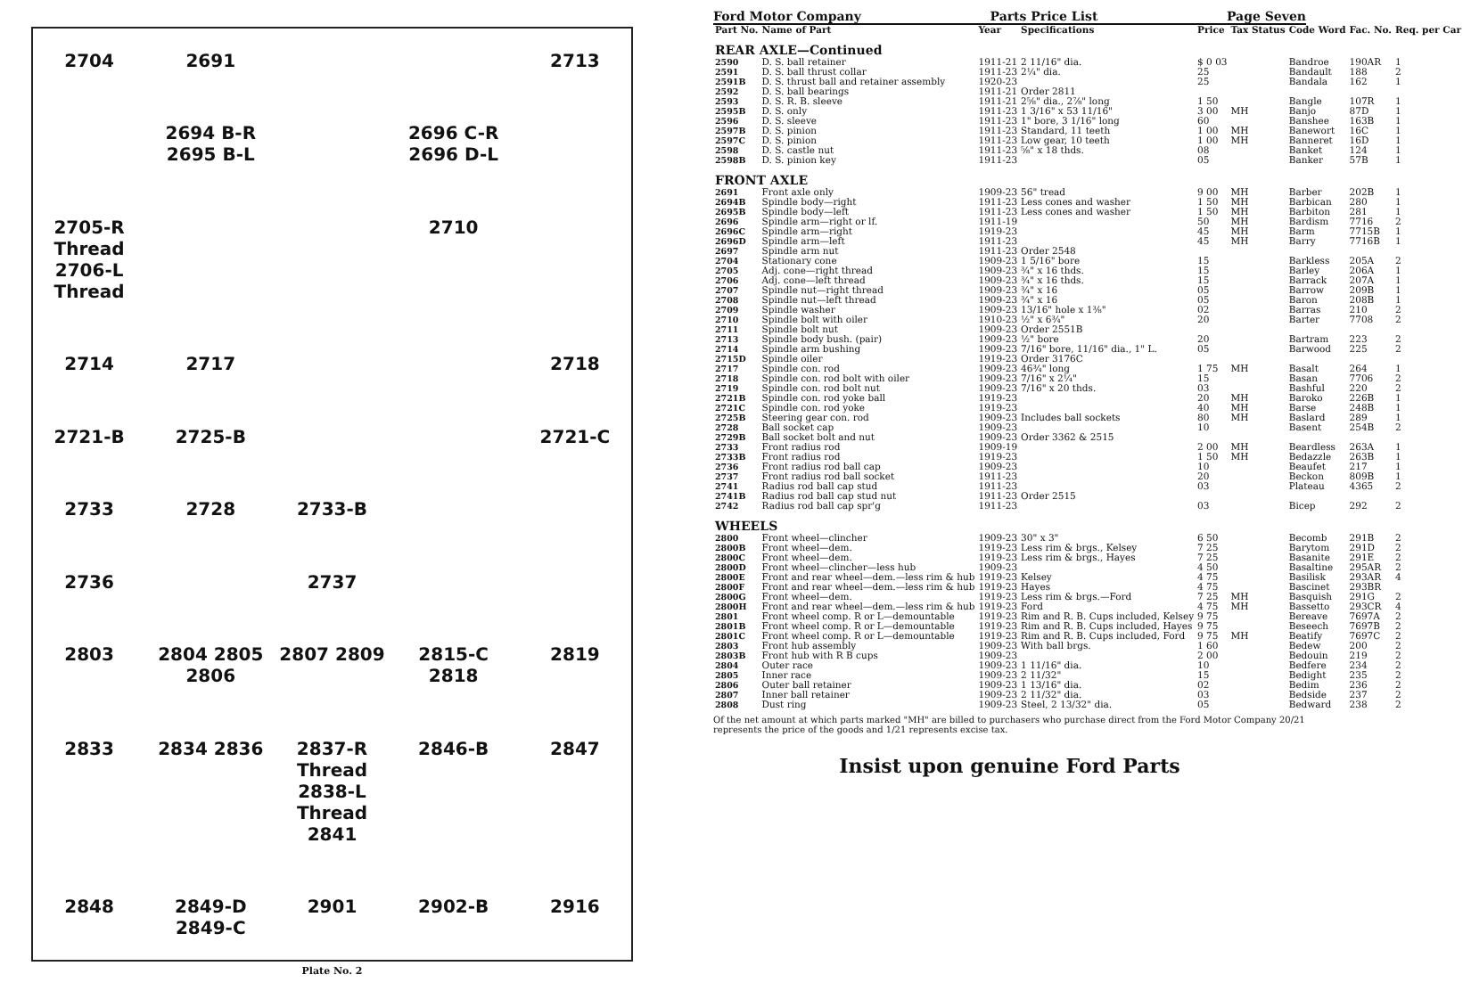2704
2691
2713
2694 B-R
2695 B-L
2696 C-R
2696 D-L
2705-R Thread
2706-L Thread
2710
2714
2717
2718
2721-B
2725-B
2721-C
2733
2728
2733-B
2736
2737
2803
2804 2805 2806
2807 2809
2815-C 2818
2819
2833
2834 2836
2837-R Thread
2838-L Thread 2841
2846-B
2847
2848
2849-D 2849-C
2901
2902-B
2916
Plate No. 2
Ford Motor Company Parts Price List Page Seven
| Part No. | Name of Part | Year | Specifications | Price | Tax Status | Code Word | Fac. No. | Req. per Car |
| --- | --- | --- | --- | --- | --- | --- | --- | --- |
| REAR AXLE—Continued | | | | | | | | |
| 2590 | D. S. ball retainer | 1911-21 | 2 11/16" dia. | $ 0 03 | | Bandroe | 190AR | 1 |
| 2591 | D. S. ball thrust collar | 1911-23 | 2¼" dia. | 25 | | Bandault | 188 | 2 |
| 2591B | D. S. thrust ball and retainer assembly | 1920-23 | | 25 | | Bandala | 162 | 1 |
| 2592 | D. S. ball bearings | 1911-21 | Order 2811 | | | | | |
| 2593 | D. S. R. B. sleeve | 1911-21 | 2⅝" dia., 2⅞" long | 1 50 | | Bangle | 107R | 1 |
| 2595B | D. S. only | 1911-23 | 1 3/16" x 53 11/16" | 3 00 | MH | Banjo | 87D | 1 |
| 2596 | D. S. sleeve | 1911-23 | 1" bore, 3 1/16" long | 60 | | Banshee | 163B | 1 |
| 2597B | D. S. pinion | 1911-23 | Standard, 11 teeth | 1 00 | MH | Banewort | 16C | 1 |
| 2597C | D. S. pinion | 1911-23 | Low gear, 10 teeth | 1 00 | MH | Banneret | 16D | 1 |
| 2598 | D. S. castle nut | 1911-23 | ⅝" x 18 thds. | 08 | | Banket | 124 | 1 |
| 2598B | D. S. pinion key | 1911-23 | | 05 | | Banker | 57B | 1 |
| FRONT AXLE | | | | | | | | |
| 2691 | Front axle only | 1909-23 | 56" tread | 9 00 | MH | Barber | 202B | 1 |
| 2694B | Spindle body—right | 1911-23 | Less cones and washer | 1 50 | MH | Barbican | 280 | 1 |
| 2695B | Spindle body—left | 1911-23 | Less cones and washer | 1 50 | MH | Barbiton | 281 | 1 |
| 2696 | Spindle arm—right or lf. | 1911-19 | | 50 | MH | Bardism | 7716 | 2 |
| 2696C | Spindle arm—right | 1919-23 | | 45 | MH | Barm | 7715B | 1 |
| 2696D | Spindle arm—left | 1911-23 | | 45 | MH | Barry | 7716B | 1 |
| 2697 | Spindle arm nut | 1911-23 | Order 2548 | | | | | |
| 2704 | Stationary cone | 1909-23 | 1 5/16" bore | 15 | | Barkless | 205A | 2 |
| 2705 | Adj. cone—right thread | 1909-23 | ¾" x 16 thds. | 15 | | Barley | 206A | 1 |
| 2706 | Adj. cone—left thread | 1909-23 | ¾" x 16 thds. | 15 | | Barrack | 207A | 1 |
| 2707 | Spindle nut—right thread | 1909-23 | ¾" x 16 | 05 | | Barrow | 209B | 1 |
| 2708 | Spindle nut—left thread | 1909-23 | ¾" x 16 | 05 | | Baron | 208B | 1 |
| 2709 | Spindle washer | 1909-23 | 13/16" hole x 1⅜" | 02 | | Barras | 210 | 2 |
| 2710 | Spindle bolt with oiler | 1910-23 | ½" x 6¾" | 20 | | Barter | 7708 | 2 |
| 2711 | Spindle bolt nut | 1909-23 | Order 2551B | | | | | |
| 2713 | Spindle body bush. (pair) | 1909-23 | ½" bore | 20 | | Bartram | 223 | 2 |
| 2714 | Spindle arm bushing | 1909-23 | 7/16" bore, 11/16" dia., 1" L. | 05 | | Barwood | 225 | 2 |
| 2715D | Spindle oiler | 1919-23 | Order 3176C | | | | | |
| 2717 | Spindle con. rod | 1909-23 | 46¾" long | 1 75 | MH | Basalt | 264 | 1 |
| 2718 | Spindle con. rod bolt with oiler | 1909-23 | 7/16" x 2¼" | 15 | | Basan | 7706 | 2 |
| 2719 | Spindle con. rod bolt nut | 1909-23 | 7/16" x 20 thds. | 03 | | Bashful | 220 | 2 |
| 2721B | Spindle con. rod yoke ball | 1919-23 | | 20 | MH | Baroko | 226B | 1 |
| 2721C | Spindle con. rod yoke | 1919-23 | | 40 | MH | Barse | 248B | 1 |
| 2725B | Steering gear con. rod | 1909-23 | Includes ball sockets | 80 | MH | Baslard | 289 | 1 |
| 2728 | Ball socket cap | 1909-23 | | 10 | | Basent | 254B | 2 |
| 2729B | Ball socket bolt and nut | 1909-23 | Order 3362 & 2515 | | | | | |
| 2733 | Front radius rod | 1909-19 | | 2 00 | MH | Beardless | 263A | 1 |
| 2733B | Front radius rod | 1919-23 | | 1 50 | MH | Bedazzle | 263B | 1 |
| 2736 | Front radius rod ball cap | 1909-23 | | 10 | | Beaufet | 217 | 1 |
| 2737 | Front radius rod ball socket | 1911-23 | | 20 | | Beckon | 809B | 1 |
| 2741 | Radius rod ball cap stud | 1911-23 | | 03 | | Plateau | 4365 | 2 |
| 2741B | Radius rod ball cap stud nut | 1911-23 | Order 2515 | | | | | |
| 2742 | Radius rod ball cap spr'g | 1911-23 | | 03 | | Bicep | 292 | 2 |
| WHEELS | | | | | | | | |
| 2800 | Front wheel—clincher | 1909-23 | 30" x 3" | 6 50 | | Becomb | 291B | 2 |
| 2800B | Front wheel—dem. | 1919-23 | Less rim & brgs., Kelsey | 7 25 | | Barytom | 291D | 2 |
| 2800C | Front wheel—dem. | 1919-23 | Less rim & brgs., Hayes | 7 25 | | Basanite | 291E | 2 |
| 2800D | Front wheel—clincher—less hub | 1909-23 | | 4 50 | | Basaltine | 295AR | 2 |
| 2800E | Front and rear wheel—dem.—less rim & hub | 1919-23 | Kelsey | 4 75 | | Basilisk | 293AR | 4 |
| 2800F | Front and rear wheel—dem.—less rim & hub | 1919-23 | Hayes | 4 75 | | Bascinet | 293BR | |
| 2800G | Front wheel—dem. | 1919-23 | Less rim & brgs.—Ford | 7 25 | MH | Basquish | 291G | 2 |
| 2800H | Front and rear wheel—dem.—less rim & hub | 1919-23 | Ford | 4 75 | MH | Bassetto | 293CR | 4 |
| 2801 | Front wheel comp. R or L—demountable | 1919-23 | Rim and R. B. Cups included, Kelsey | 9 75 | | Bereave | 7697A | 2 |
| 2801B | Front wheel comp. R or L—demountable | 1919-23 | Rim and R. B. Cups included, Hayes | 9 75 | | Beseech | 7697B | 2 |
| 2801C | Front wheel comp. R or L—demountable | 1919-23 | Rim and R. B. Cups included, Ford | 9 75 | MH | Beatify | 7697C | 2 |
| 2803 | Front hub assembly | 1909-23 | With ball brgs. | 1 60 | | Bedew | 200 | 2 |
| 2803B | Front hub with R B cups | 1909-23 | | 2 00 | | Bedouin | 219 | 2 |
| 2804 | Outer race | 1909-23 | 1 11/16" dia. | 10 | | Bedfere | 234 | 2 |
| 2805 | Inner race | 1909-23 | 2 11/32" | 15 | | Bedight | 235 | 2 |
| 2806 | Outer ball retainer | 1909-23 | 1 13/16" dia. | 02 | | Bedim | 236 | 2 |
| 2807 | Inner ball retainer | 1909-23 | 2 11/32" dia. | 03 | | Bedside | 237 | 2 |
| 2808 | Dust ring | 1909-23 | Steel, 2 13/32" dia. | 05 | | Bedward | 238 | 2 |
Of the net amount at which parts marked "MH" are billed to purchasers who purchase direct from the Ford Motor Company 20/21 represents the price of the goods and 1/21 represents excise tax.
Insist upon genuine Ford Parts